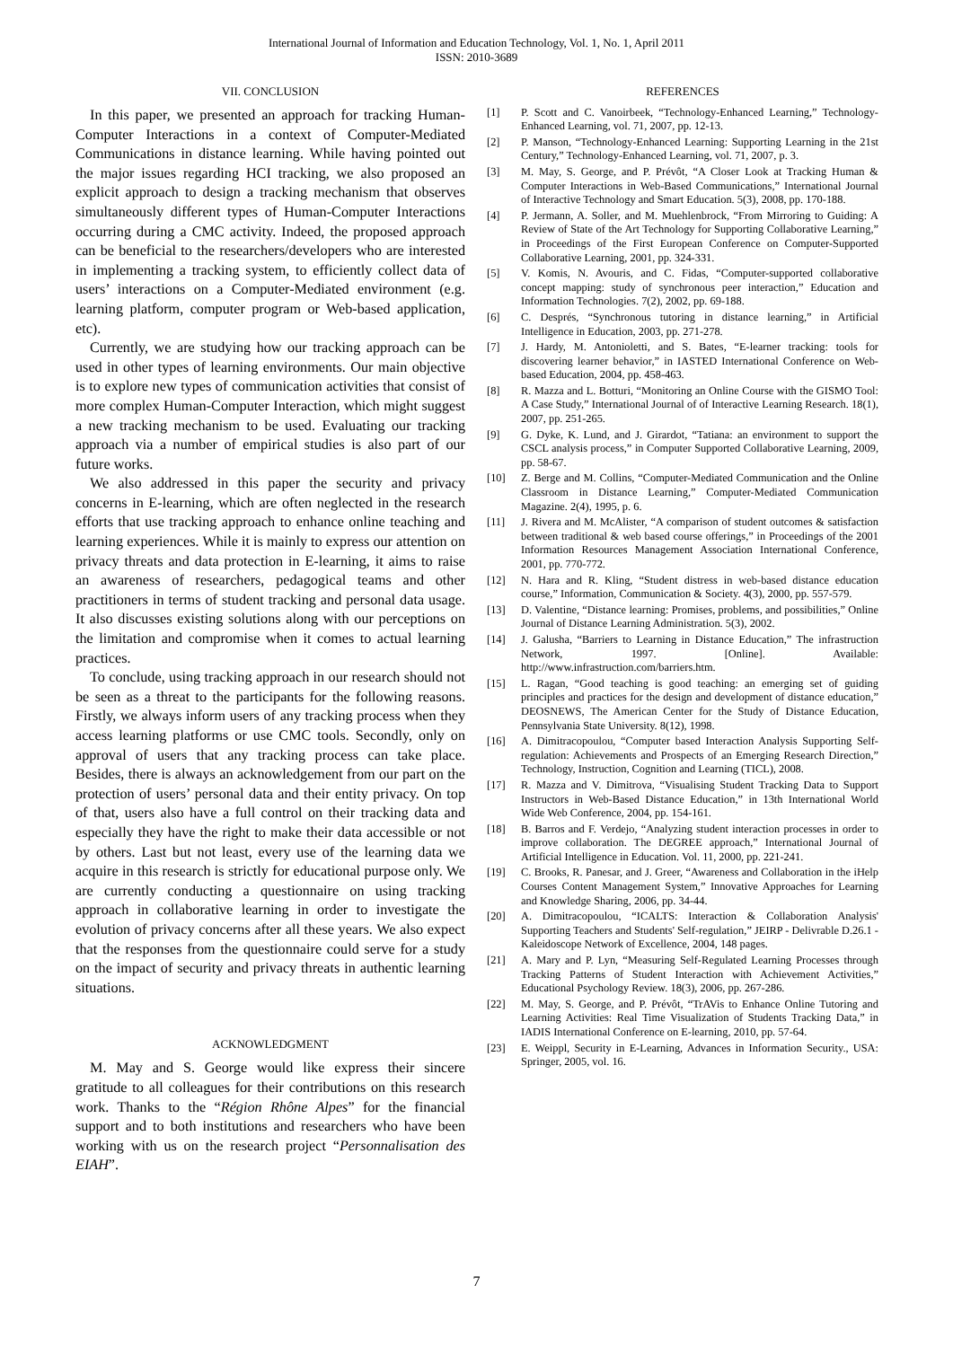International Journal of Information and Education Technology, Vol. 1, No. 1, April 2011
ISSN: 2010-3689
VII. CONCLUSION
In this paper, we presented an approach for tracking Human-Computer Interactions in a context of Computer-Mediated Communications in distance learning. While having pointed out the major issues regarding HCI tracking, we also proposed an explicit approach to design a tracking mechanism that observes simultaneously different types of Human-Computer Interactions occurring during a CMC activity. Indeed, the proposed approach can be beneficial to the researchers/developers who are interested in implementing a tracking system, to efficiently collect data of users’ interactions on a Computer-Mediated environment (e.g. learning platform, computer program or Web-based application, etc).
Currently, we are studying how our tracking approach can be used in other types of learning environments. Our main objective is to explore new types of communication activities that consist of more complex Human-Computer Interaction, which might suggest a new tracking mechanism to be used. Evaluating our tracking approach via a number of empirical studies is also part of our future works.
We also addressed in this paper the security and privacy concerns in E-learning, which are often neglected in the research efforts that use tracking approach to enhance online teaching and learning experiences. While it is mainly to express our attention on privacy threats and data protection in E-learning, it aims to raise an awareness of researchers, pedagogical teams and other practitioners in terms of student tracking and personal data usage. It also discusses existing solutions along with our perceptions on the limitation and compromise when it comes to actual learning practices.
To conclude, using tracking approach in our research should not be seen as a threat to the participants for the following reasons. Firstly, we always inform users of any tracking process when they access learning platforms or use CMC tools. Secondly, only on approval of users that any tracking process can take place. Besides, there is always an acknowledgement from our part on the protection of users’ personal data and their entity privacy. On top of that, users also have a full control on their tracking data and especially they have the right to make their data accessible or not by others. Last but not least, every use of the learning data we acquire in this research is strictly for educational purpose only. We are currently conducting a questionnaire on using tracking approach in collaborative learning in order to investigate the evolution of privacy concerns after all these years. We also expect that the responses from the questionnaire could serve for a study on the impact of security and privacy threats in authentic learning situations.
ACKNOWLEDGMENT
M. May and S. George would like express their sincere gratitude to all colleagues for their contributions on this research work. Thanks to the “Région Rhône Alpes” for the financial support and to both institutions and researchers who have been working with us on the research project “Personnalisation des EIAH”.
REFERENCES
[1] P. Scott and C. Vanoirbeek, “Technology-Enhanced Learning,” Technology-Enhanced Learning, vol. 71, 2007, pp. 12-13.
[2] P. Manson, “Technology-Enhanced Learning: Supporting Learning in the 21st Century,” Technology-Enhanced Learning, vol. 71, 2007, p. 3.
[3] M. May, S. George, and P. Prévôt, “A Closer Look at Tracking Human & Computer Interactions in Web-Based Communications,” International Journal of Interactive Technology and Smart Education. 5(3), 2008, pp. 170-188.
[4] P. Jermann, A. Soller, and M. Muehlenbrock, “From Mirroring to Guiding: A Review of State of the Art Technology for Supporting Collaborative Learning,” in Proceedings of the First European Conference on Computer-Supported Collaborative Learning, 2001, pp. 324-331.
[5] V. Komis, N. Avouris, and C. Fidas, “Computer-supported collaborative concept mapping: study of synchronous peer interaction,” Education and Information Technologies. 7(2), 2002, pp. 69-188.
[6] C. Després, “Synchronous tutoring in distance learning,” in Artificial Intelligence in Education, 2003, pp. 271-278.
[7] J. Hardy, M. Antonioletti, and S. Bates, “E-learner tracking: tools for discovering learner behavior,” in IASTED International Conference on Web-based Education, 2004, pp. 458-463.
[8] R. Mazza and L. Botturi, “Monitoring an Online Course with the GISMO Tool: A Case Study,” International Journal of of Interactive Learning Research. 18(1), 2007, pp. 251-265.
[9] G. Dyke, K. Lund, and J. Girardot, “Tatiana: an environment to support the CSCL analysis process,” in Computer Supported Collaborative Learning, 2009, pp. 58-67.
[10] Z. Berge and M. Collins, “Computer-Mediated Communication and the Online Classroom in Distance Learning,” Computer-Mediated Communication Magazine. 2(4), 1995, p. 6.
[11] J. Rivera and M. McAlister, “A comparison of student outcomes & satisfaction between traditional & web based course offerings,” in Proceedings of the 2001 Information Resources Management Association International Conference, 2001, pp. 770-772.
[12] N. Hara and R. Kling, “Student distress in web-based distance education course,” Information, Communication & Society. 4(3), 2000, pp. 557-579.
[13] D. Valentine, “Distance learning: Promises, problems, and possibilities,” Online Journal of Distance Learning Administration. 5(3), 2002.
[14] J. Galusha, “Barriers to Learning in Distance Education,” The infrastruction Network, 1997. [Online]. Available: http://www.infrastruction.com/barriers.htm.
[15] L. Ragan, “Good teaching is good teaching: an emerging set of guiding principles and practices for the design and development of distance education,” DEOSNEWS, The American Center for the Study of Distance Education, Pennsylvania State University. 8(12), 1998.
[16] A. Dimitracopoulou, “Computer based Interaction Analysis Supporting Self-regulation: Achievements and Prospects of an Emerging Research Direction,” Technology, Instruction, Cognition and Learning (TICL), 2008.
[17] R. Mazza and V. Dimitrova, “Visualising Student Tracking Data to Support Instructors in Web-Based Distance Education,” in 13th International World Wide Web Conference, 2004, pp. 154-161.
[18] B. Barros and F. Verdejo, “Analyzing student interaction processes in order to improve collaboration. The DEGREE approach,” International Journal of Artificial Intelligence in Education. Vol. 11, 2000, pp. 221-241.
[19] C. Brooks, R. Panesar, and J. Greer, “Awareness and Collaboration in the iHelp Courses Content Management System,” Innovative Approaches for Learning and Knowledge Sharing, 2006, pp. 34-44.
[20] A. Dimitracopoulou, “ICALTS: Interaction & Collaboration Analysis' Supporting Teachers and Students' Self-regulation,” JEIRP - Delivrable D.26.1 - Kaleidoscope Network of Excellence, 2004, 148 pages.
[21] A. Mary and P. Lyn, “Measuring Self-Regulated Learning Processes through Tracking Patterns of Student Interaction with Achievement Activities,” Educational Psychology Review. 18(3), 2006, pp. 267-286.
[22] M. May, S. George, and P. Prévôt, “TrAVis to Enhance Online Tutoring and Learning Activities: Real Time Visualization of Students Tracking Data,” in IADIS International Conference on E-learning, 2010, pp. 57-64.
[23] E. Weippl, Security in E-Learning, Advances in Information Security., USA: Springer, 2005, vol. 16.
7